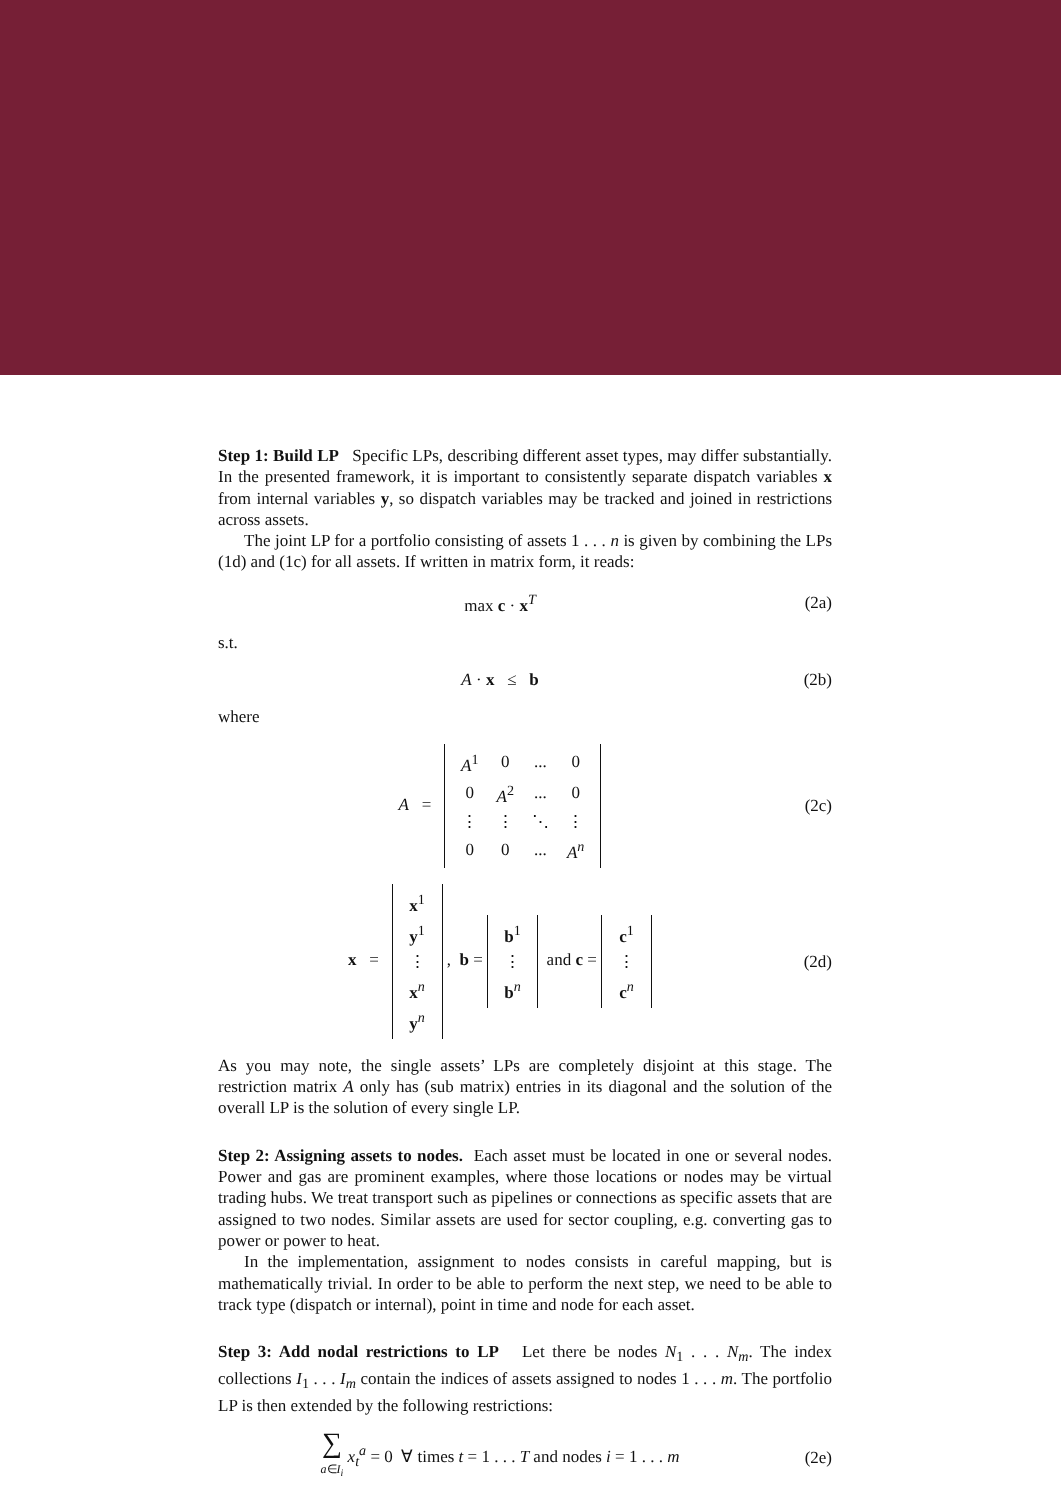Step 1: Build LP Specific LPs, describing different asset types, may differ substantially. In the presented framework, it is important to consistently separate dispatch variables x from internal variables y, so dispatch variables may be tracked and joined in restrictions across assets.
The joint LP for a portfolio consisting of assets 1 . . . n is given by combining the LPs (1d) and (1c) for all assets. If written in matrix form, it reads:
max c · x<sup>T</sup> (2a)
s.t.
A · x ≤ b (2b)
where
A =
| A<sup>1</sup> | 0 | ... | 0 |
| 0 | A<sup>2</sup> | ... | 0 |
| ⋮ | ⋮ | ⋱ | ⋮ |
| 0 | 0 | ... | A<sup>n</sup> |
(2c)
x =
| x<sup>1</sup> |
| y<sup>1</sup> |
| ⋮ |
| x<sup>n</sup> |
| y<sup>n</sup> |
, b =
| b<sup>1</sup> |
| ⋮ |
| b<sup>n</sup> |
and c =
| c<sup>1</sup> |
| ⋮ |
| c<sup>n</sup> |
(2d)
As you may note, the single assets’ LPs are completely disjoint at this stage. The restriction matrix A only has (sub matrix) entries in its diagonal and the solution of the overall LP is the solution of every single LP.
Step 2: Assigning assets to nodes. Each asset must be located in one or several nodes. Power and gas are prominent examples, where those locations or nodes may be virtual trading hubs. We treat transport such as pipelines or connections as specific assets that are assigned to two nodes. Similar assets are used for sector coupling, e.g. converting gas to power or power to heat.
In the implementation, assignment to nodes consists in careful mapping, but is mathematically trivial. In order to be able to perform the next step, we need to be able to track type (dispatch or internal), point in time and node for each asset.
Step 3: Add nodal restrictions to LP Let there be nodes N<sub>1</sub> . . . N<sub>m</sub>. The index collections I<sub>1</sub> . . . I<sub>m</sub> contain the indices of assets assigned to nodes 1 . . . m. The portfolio LP is then extended by the following restrictions:
∑
a∈I<sub>i</sub> x<sub>t</sub><sup>a</sup> = 0 ∀ times t = 1 . . . T and nodes i = 1 . . . m
(2e)